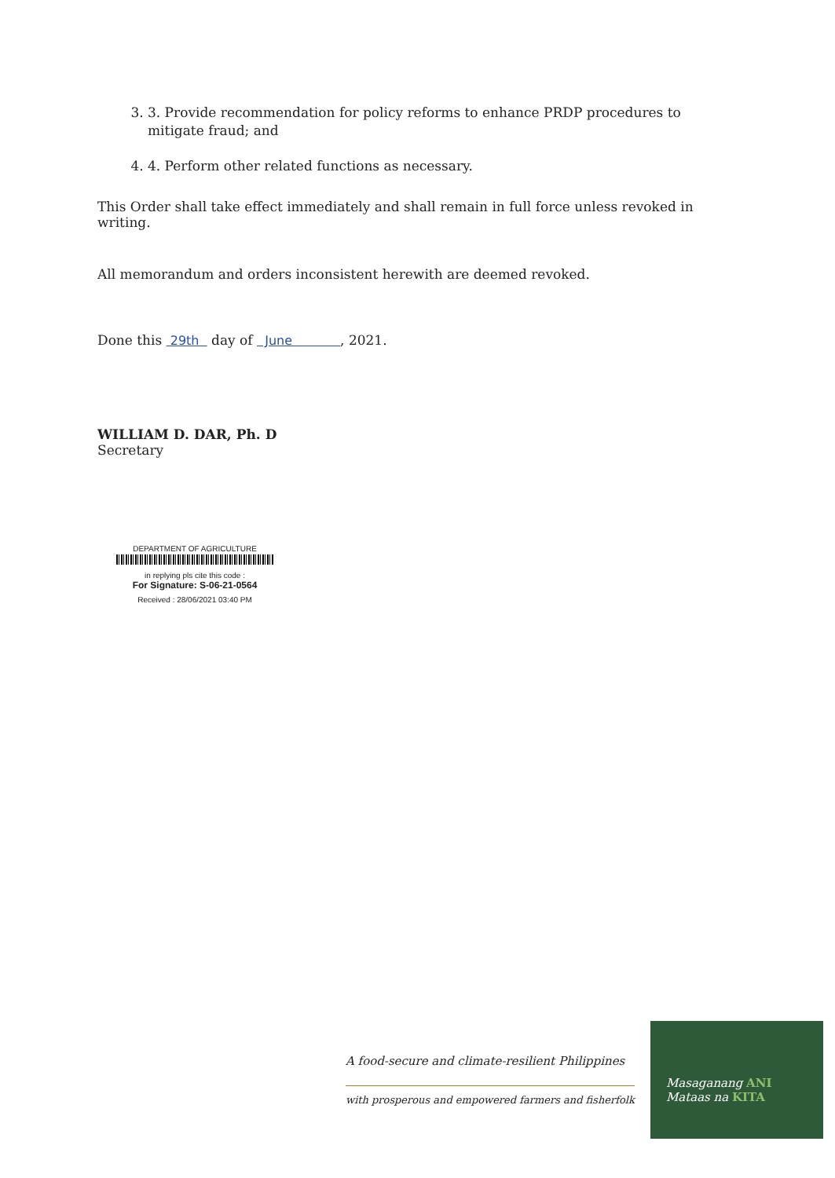3. 3. Provide recommendation for policy reforms to enhance PRDP procedures to mitigate fraud; and
4. 4. Perform other related functions as necessary.
This Order shall take effect immediately and shall remain in full force unless revoked in writing.
All memorandum and orders inconsistent herewith are deemed revoked.
Done this 29th day of June , 2021.
WILLIAM D. DAR, Ph. D
Secretary
DEPARTMENT OF AGRICULTURE
in replying pls cite this code :
For Signature: S-06-21-0564
Received : 28/06/2021 03:40 PM
A food-secure and climate-resilient Philippines
with prosperous and empowered farmers and fisherfolk
Masaganang ANI
Mataas na KITA